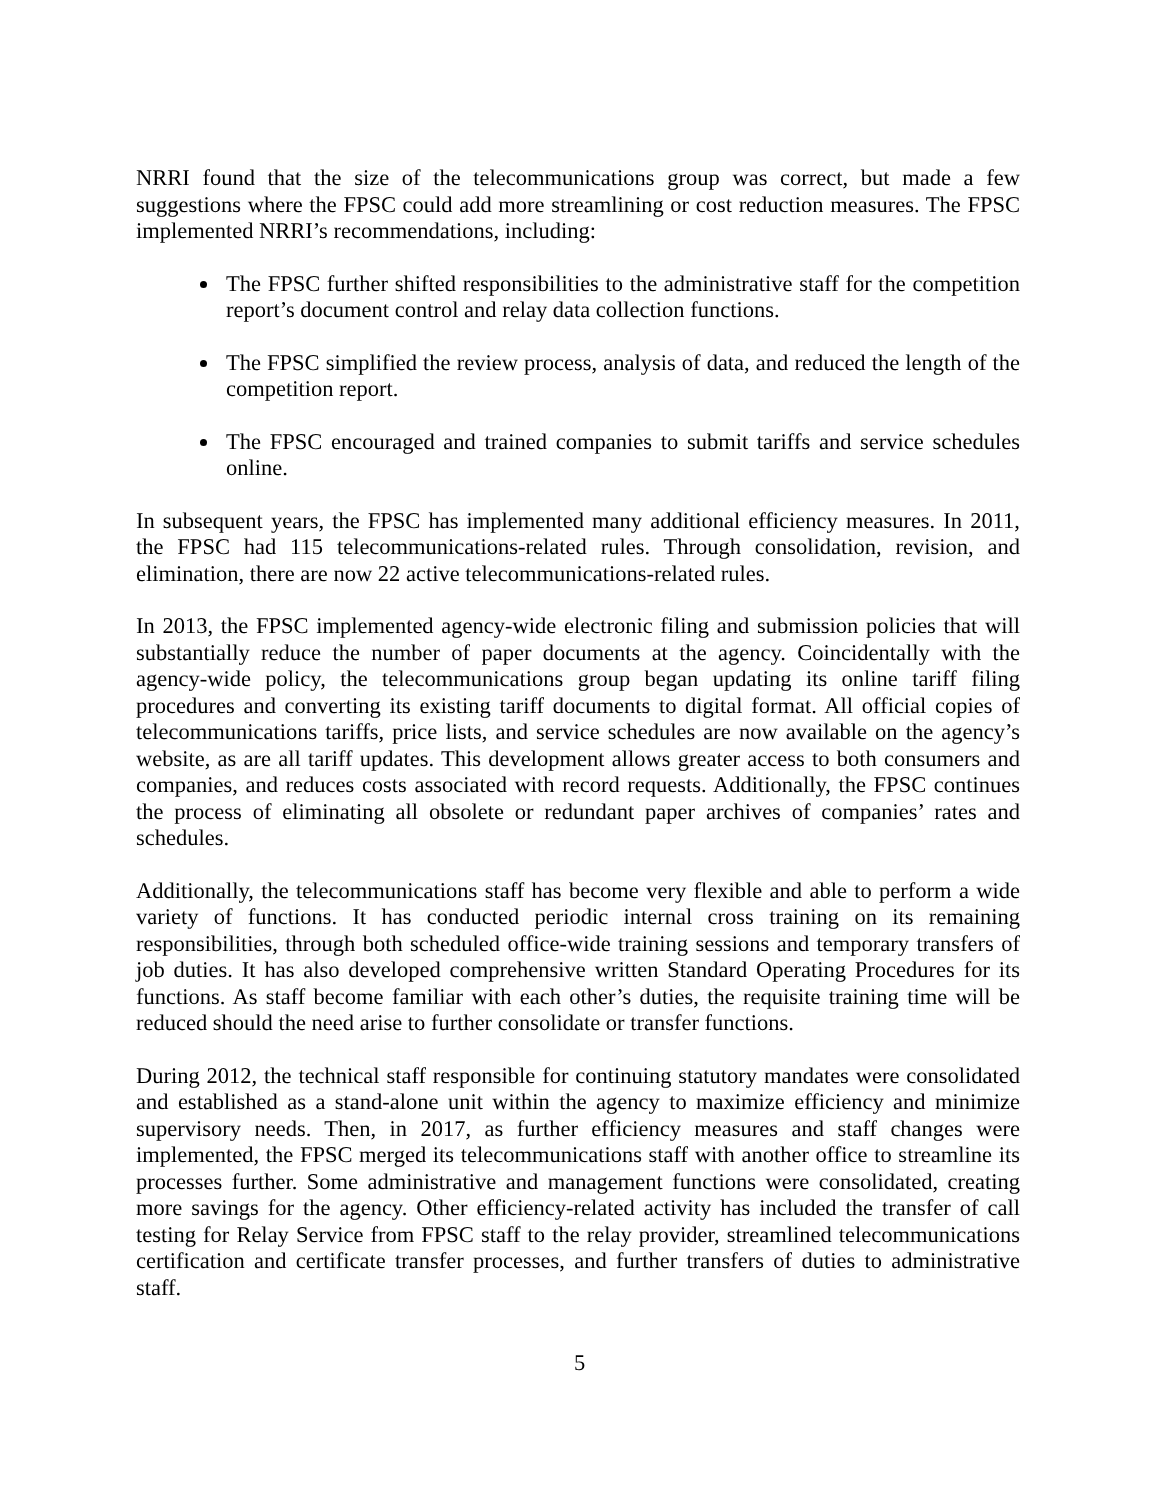NRRI found that the size of the telecommunications group was correct, but made a few suggestions where the FPSC could add more streamlining or cost reduction measures. The FPSC implemented NRRI’s recommendations, including:
The FPSC further shifted responsibilities to the administrative staff for the competition report’s document control and relay data collection functions.
The FPSC simplified the review process, analysis of data, and reduced the length of the competition report.
The FPSC encouraged and trained companies to submit tariffs and service schedules online.
In subsequent years, the FPSC has implemented many additional efficiency measures. In 2011, the FPSC had 115 telecommunications-related rules. Through consolidation, revision, and elimination, there are now 22 active telecommunications-related rules.
In 2013, the FPSC implemented agency-wide electronic filing and submission policies that will substantially reduce the number of paper documents at the agency. Coincidentally with the agency-wide policy, the telecommunications group began updating its online tariff filing procedures and converting its existing tariff documents to digital format. All official copies of telecommunications tariffs, price lists, and service schedules are now available on the agency’s website, as are all tariff updates. This development allows greater access to both consumers and companies, and reduces costs associated with record requests. Additionally, the FPSC continues the process of eliminating all obsolete or redundant paper archives of companies’ rates and schedules.
Additionally, the telecommunications staff has become very flexible and able to perform a wide variety of functions. It has conducted periodic internal cross training on its remaining responsibilities, through both scheduled office-wide training sessions and temporary transfers of job duties. It has also developed comprehensive written Standard Operating Procedures for its functions. As staff become familiar with each other’s duties, the requisite training time will be reduced should the need arise to further consolidate or transfer functions.
During 2012, the technical staff responsible for continuing statutory mandates were consolidated and established as a stand-alone unit within the agency to maximize efficiency and minimize supervisory needs. Then, in 2017, as further efficiency measures and staff changes were implemented, the FPSC merged its telecommunications staff with another office to streamline its processes further. Some administrative and management functions were consolidated, creating more savings for the agency. Other efficiency-related activity has included the transfer of call testing for Relay Service from FPSC staff to the relay provider, streamlined telecommunications certification and certificate transfer processes, and further transfers of duties to administrative staff.
5